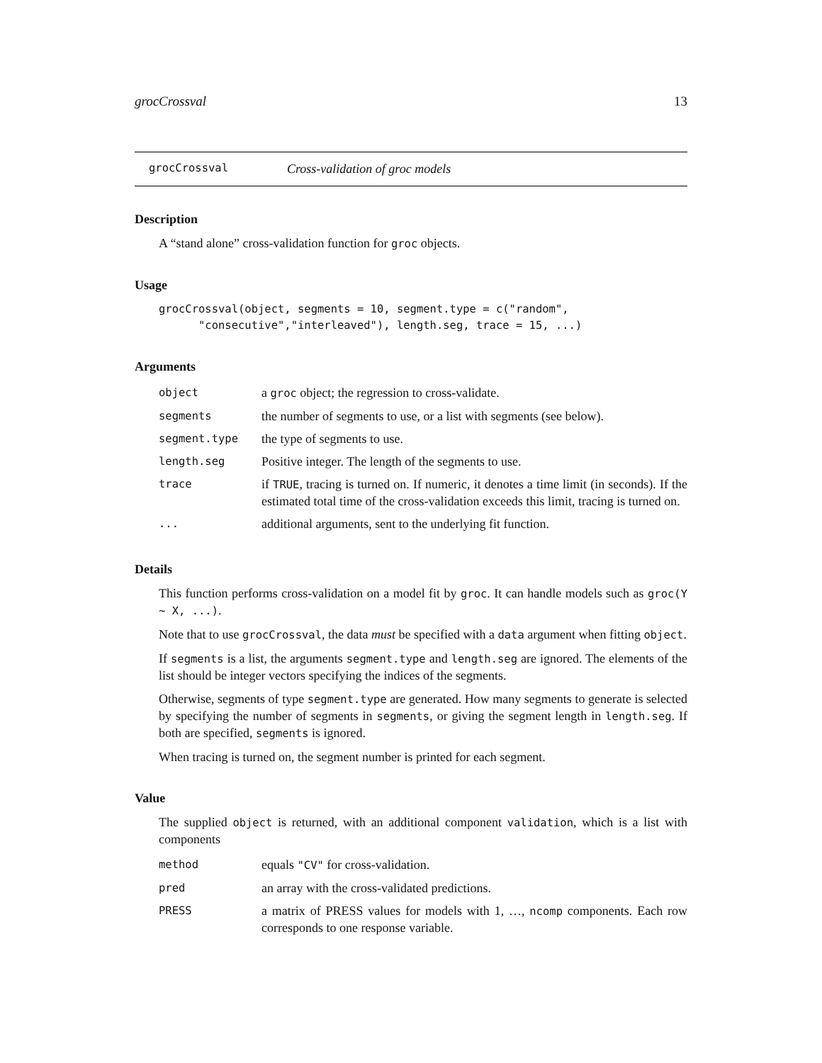grocCrossval 13
grocCrossval Cross-validation of groc models
Description
A “stand alone” cross-validation function for groc objects.
Usage
grocCrossval(object, segments = 10, segment.type = c("random",
      "consecutive","interleaved"), length.seg, trace = 15, ...)
Arguments
| object | a groc object; the regression to cross-validate. |
| segments | the number of segments to use, or a list with segments (see below). |
| segment.type | the type of segments to use. |
| length.seg | Positive integer. The length of the segments to use. |
| trace | if TRUE , tracing is turned on. If numeric, it denotes a time limit (in seconds). If the estimated total time of the cross-validation exceeds this limit, tracing is turned on. |
| ... | additional arguments, sent to the underlying fit function. |
Details
This function performs cross-validation on a model fit by groc. It can handle models such as groc(Y ~ X, ...).
Note that to use grocCrossval, the data must be specified with a data argument when fitting object.
If segments is a list, the arguments segment.type and length.seg are ignored. The elements of the list should be integer vectors specifying the indices of the segments.
Otherwise, segments of type segment.type are generated. How many segments to generate is selected by specifying the number of segments in segments, or giving the segment length in length.seg. If both are specified, segments is ignored.
When tracing is turned on, the segment number is printed for each segment.
Value
The supplied object is returned, with an additional component validation, which is a list with components
| method | equals "CV" for cross-validation. |
| pred | an array with the cross-validated predictions. |
| PRESS | a matrix of PRESS values for models with 1, …, ncomp components. Each row corresponds to one response variable. |